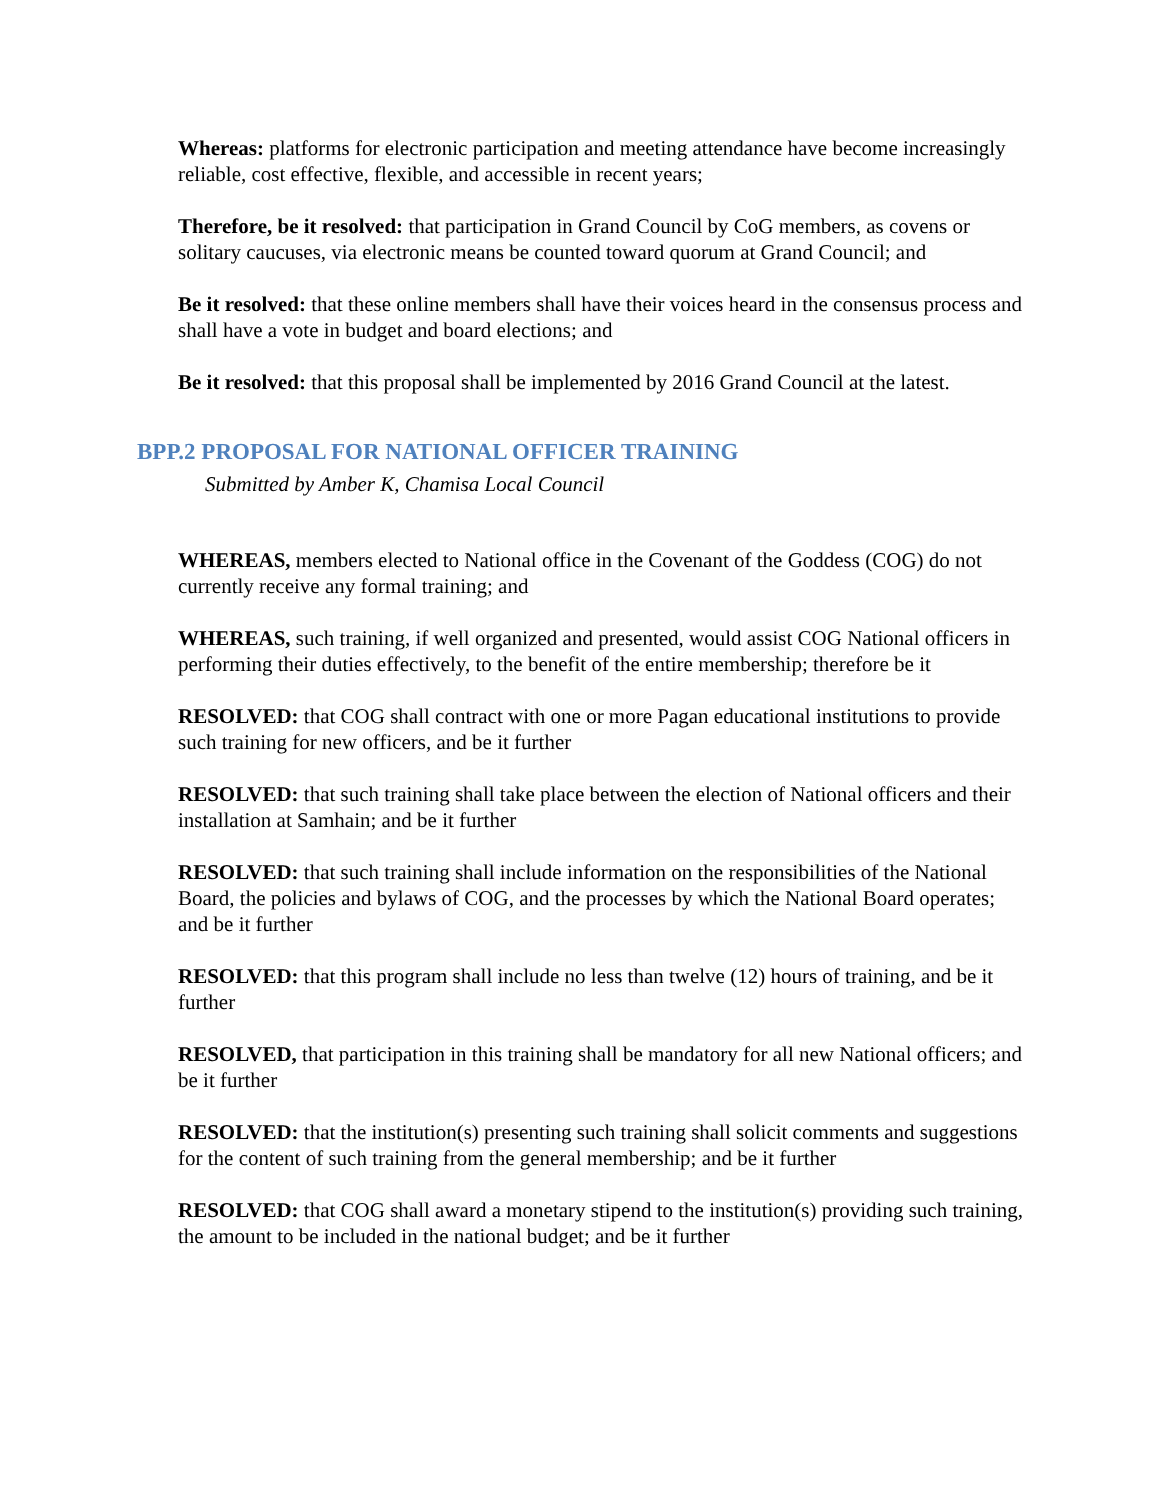Whereas: platforms for electronic participation and meeting attendance have become increasingly reliable, cost effective, flexible, and accessible in recent years;
Therefore, be it resolved: that participation in Grand Council by CoG members, as covens or solitary caucuses, via electronic means be counted toward quorum at Grand Council; and
Be it resolved: that these online members shall have their voices heard in the consensus process and shall have a vote in budget and board elections; and
Be it resolved: that this proposal shall be implemented by 2016 Grand Council at the latest.
BPP.2 PROPOSAL FOR NATIONAL OFFICER TRAINING
Submitted by Amber K, Chamisa Local Council
WHEREAS, members elected to National office in the Covenant of the Goddess (COG) do not currently receive any formal training; and
WHEREAS, such training, if well organized and presented, would assist COG National officers in performing their duties effectively, to the benefit of the entire membership; therefore be it
RESOLVED: that COG shall contract with one or more Pagan educational institutions to provide such training for new officers, and be it further
RESOLVED: that such training shall take place between the election of National officers and their installation at Samhain; and be it further
RESOLVED: that such training shall include information on the responsibilities of the National Board, the policies and bylaws of COG, and the processes by which the National Board operates; and be it further
RESOLVED: that this program shall include no less than twelve (12) hours of training, and be it further
RESOLVED, that participation in this training shall be mandatory for all new National officers; and be it further
RESOLVED: that the institution(s) presenting such training shall solicit comments and suggestions for the content of such training from the general membership; and be it further
RESOLVED: that COG shall award a monetary stipend to the institution(s) providing such training, the amount to be included in the national budget; and be it further